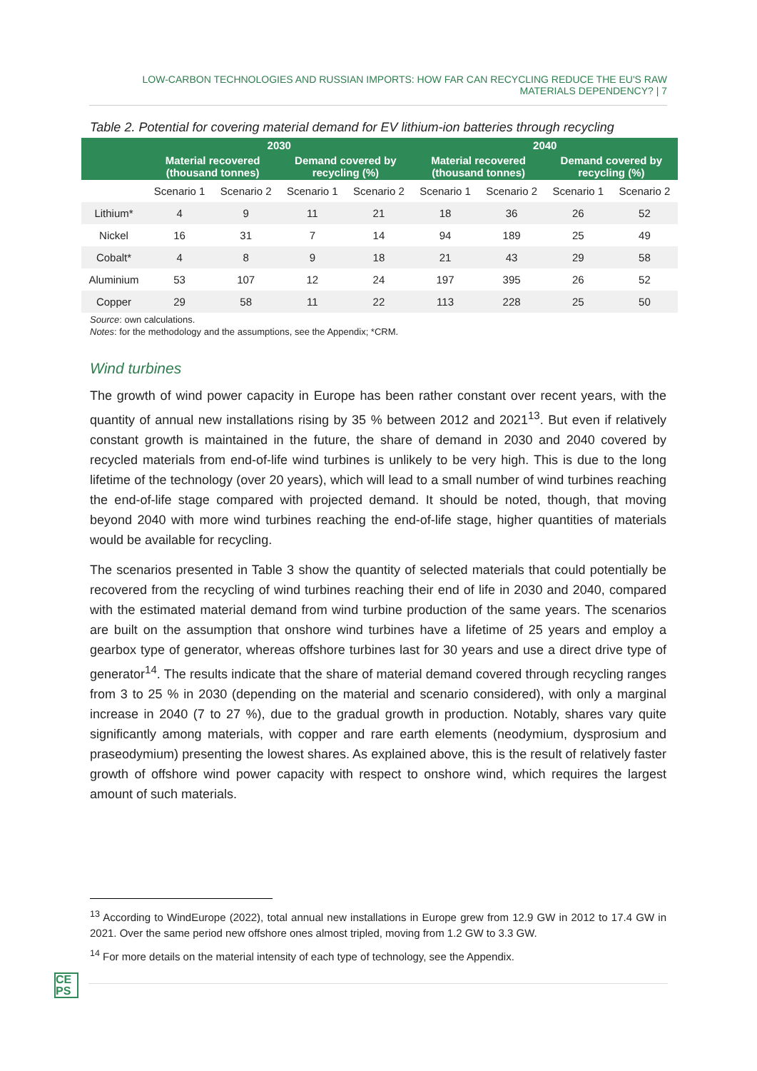LOW-CARBON TECHNOLOGIES AND RUSSIAN IMPORTS: HOW FAR CAN RECYCLING REDUCE THE EU'S RAW MATERIALS DEPENDENCY? | 7
Table 2. Potential for covering material demand for EV lithium-ion batteries through recycling
| | 2030 | | | | 2040 | | | |
| --- | --- | --- | --- | --- | --- | --- | --- | --- |
| | Material recovered (thousand tonnes) | | Demand covered by recycling (%) | | Material recovered (thousand tonnes) | | Demand covered by recycling (%) | |
| | Scenario 1 | Scenario 2 | Scenario 1 | Scenario 2 | Scenario 1 | Scenario 2 | Scenario 1 | Scenario 2 |
| Lithium* | 4 | 9 | 11 | 21 | 18 | 36 | 26 | 52 |
| Nickel | 16 | 31 | 7 | 14 | 94 | 189 | 25 | 49 |
| Cobalt* | 4 | 8 | 9 | 18 | 21 | 43 | 29 | 58 |
| Aluminium | 53 | 107 | 12 | 24 | 197 | 395 | 26 | 52 |
| Copper | 29 | 58 | 11 | 22 | 113 | 228 | 25 | 50 |
Source: own calculations.
Notes: for the methodology and the assumptions, see the Appendix; *CRM.
Wind turbines
The growth of wind power capacity in Europe has been rather constant over recent years, with the quantity of annual new installations rising by 35 % between 2012 and 2021<sup>13</sup>. But even if relatively constant growth is maintained in the future, the share of demand in 2030 and 2040 covered by recycled materials from end-of-life wind turbines is unlikely to be very high. This is due to the long lifetime of the technology (over 20 years), which will lead to a small number of wind turbines reaching the end-of-life stage compared with projected demand. It should be noted, though, that moving beyond 2040 with more wind turbines reaching the end-of-life stage, higher quantities of materials would be available for recycling.
The scenarios presented in Table 3 show the quantity of selected materials that could potentially be recovered from the recycling of wind turbines reaching their end of life in 2030 and 2040, compared with the estimated material demand from wind turbine production of the same years. The scenarios are built on the assumption that onshore wind turbines have a lifetime of 25 years and employ a gearbox type of generator, whereas offshore turbines last for 30 years and use a direct drive type of generator<sup>14</sup>. The results indicate that the share of material demand covered through recycling ranges from 3 to 25 % in 2030 (depending on the material and scenario considered), with only a marginal increase in 2040 (7 to 27 %), due to the gradual growth in production. Notably, shares vary quite significantly among materials, with copper and rare earth elements (neodymium, dysprosium and praseodymium) presenting the lowest shares. As explained above, this is the result of relatively faster growth of offshore wind power capacity with respect to onshore wind, which requires the largest amount of such materials.
<sup>13</sup> According to WindEurope (2022), total annual new installations in Europe grew from 12.9 GW in 2012 to 17.4 GW in 2021. Over the same period new offshore ones almost tripled, moving from 1.2 GW to 3.3 GW.
<sup>14</sup> For more details on the material intensity of each type of technology, see the Appendix.
CE
PS